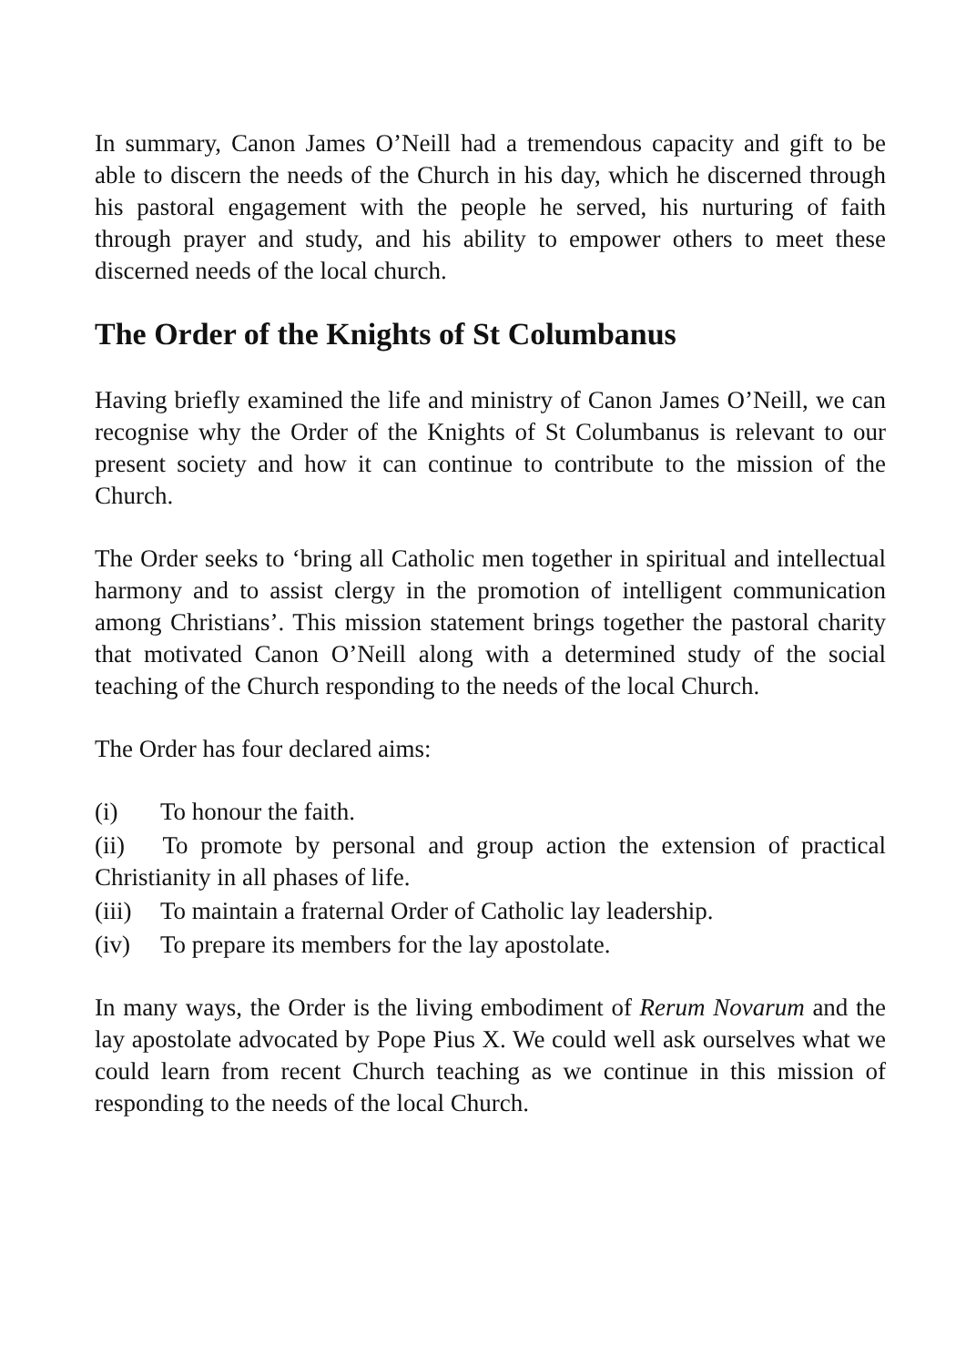In summary, Canon James O’Neill had a tremendous capacity and gift to be able to discern the needs of the Church in his day, which he discerned through his pastoral engagement with the people he served, his nurturing of faith through prayer and study, and his ability to empower others to meet these discerned needs of the local church.
The Order of the Knights of St Columbanus
Having briefly examined the life and ministry of Canon James O’Neill, we can recognise why the Order of the Knights of St Columbanus is relevant to our present society and how it can continue to contribute to the mission of the Church.
The Order seeks to ‘bring all Catholic men together in spiritual and intellectual harmony and to assist clergy in the promotion of intelligent communication among Christians’. This mission statement brings together the pastoral charity that motivated Canon O’Neill along with a determined study of the social teaching of the Church responding to the needs of the local Church.
The Order has four declared aims:
(i) To honour the faith.
(ii) To promote by personal and group action the extension of practical Christianity in all phases of life.
(iii) To maintain a fraternal Order of Catholic lay leadership.
(iv) To prepare its members for the lay apostolate.
In many ways, the Order is the living embodiment of Rerum Novarum and the lay apostolate advocated by Pope Pius X. We could well ask ourselves what we could learn from recent Church teaching as we continue in this mission of responding to the needs of the local Church.